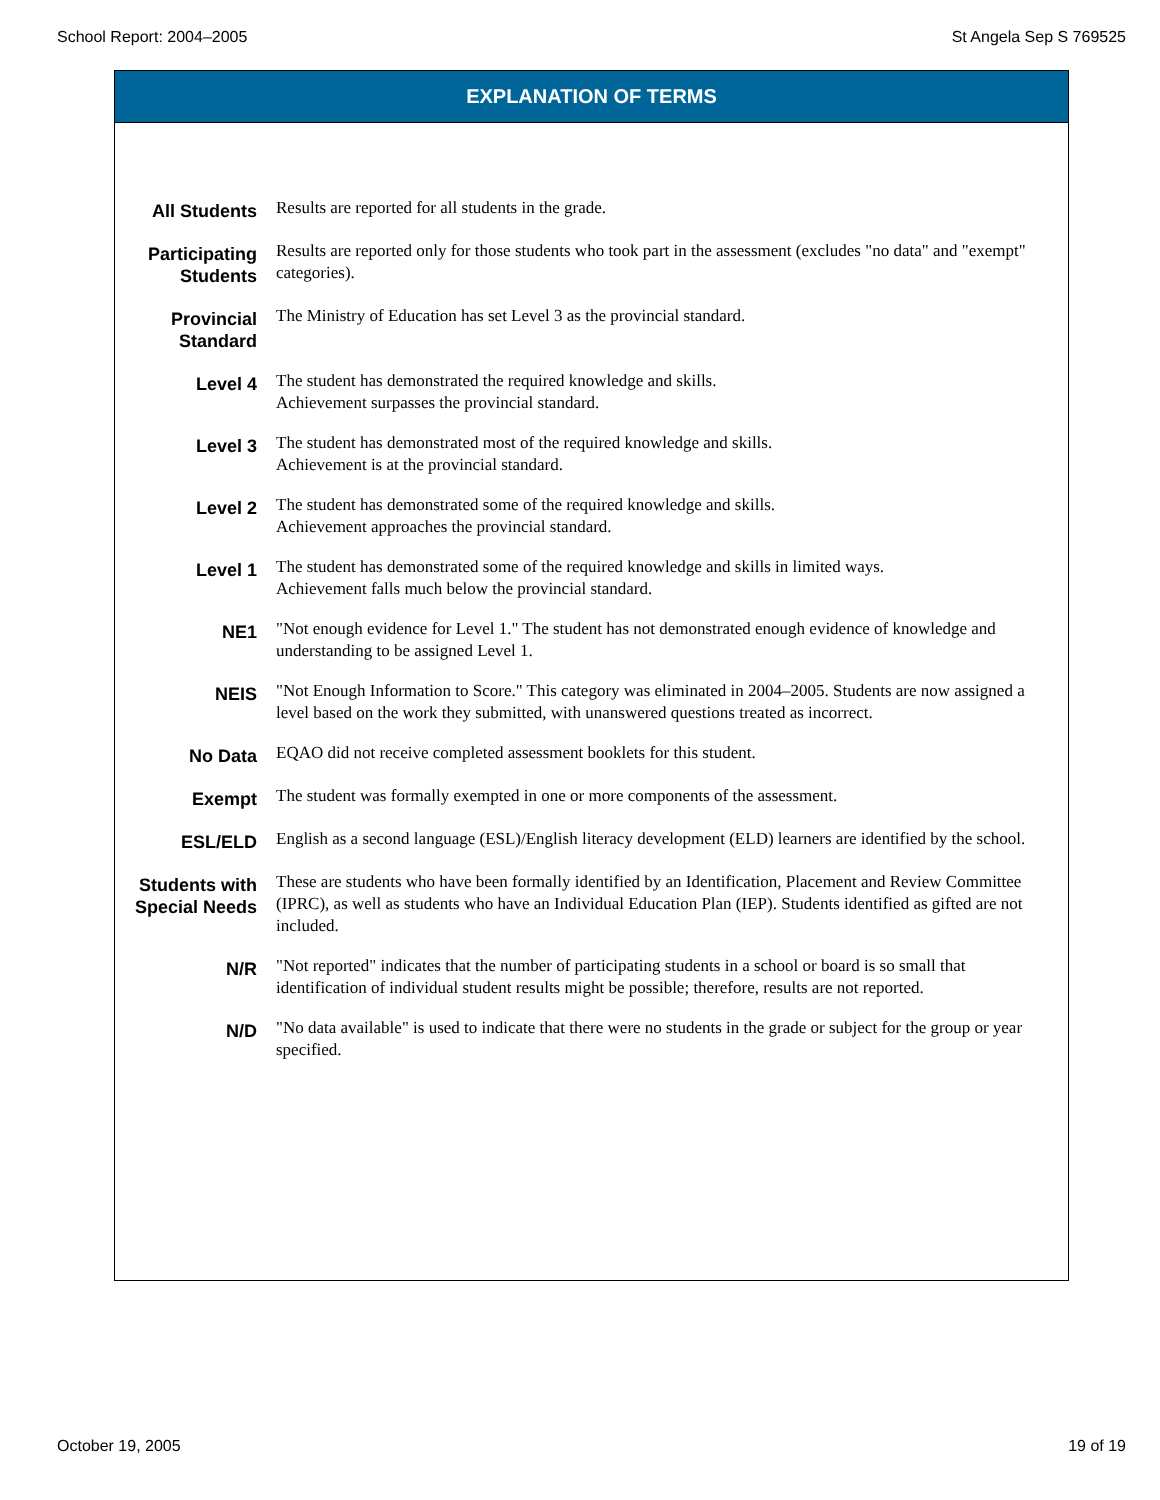School Report: 2004–2005 St Angela Sep S 769525
EXPLANATION OF TERMS
| All Students | Results are reported for all students in the grade. |
| Participating Students | Results are reported only for those students who took part in the assessment (excludes "no data" and "exempt" categories). |
| Provincial Standard | The Ministry of Education has set Level 3 as the provincial standard. |
| Level 4 | The student has demonstrated the required knowledge and skills. Achievement surpasses the provincial standard. |
| Level 3 | The student has demonstrated most of the required knowledge and skills. Achievement is at the provincial standard. |
| Level 2 | The student has demonstrated some of the required knowledge and skills. Achievement approaches the provincial standard. |
| Level 1 | The student has demonstrated some of the required knowledge and skills in limited ways. Achievement falls much below the provincial standard. |
| NE1 | "Not enough evidence for Level 1." The student has not demonstrated enough evidence of knowledge and understanding to be assigned Level 1. |
| NEIS | "Not Enough Information to Score." This category was eliminated in 2004–2005. Students are now assigned a level based on the work they submitted, with unanswered questions treated as incorrect. |
| No Data | EQAO did not receive completed assessment booklets for this student. |
| Exempt | The student was formally exempted in one or more components of the assessment. |
| ESL/ELD | English as a second language (ESL)/English literacy development (ELD) learners are identified by the school. |
| Students with Special Needs | These are students who have been formally identified by an Identification, Placement and Review Committee (IPRC), as well as students who have an Individual Education Plan (IEP). Students identified as gifted are not included. |
| N/R | "Not reported" indicates that the number of participating students in a school or board is so small that identification of individual student results might be possible; therefore, results are not reported. |
| N/D | "No data available" is used to indicate that there were no students in the grade or subject for the group or year specified. |
October 19, 2005 19 of 19